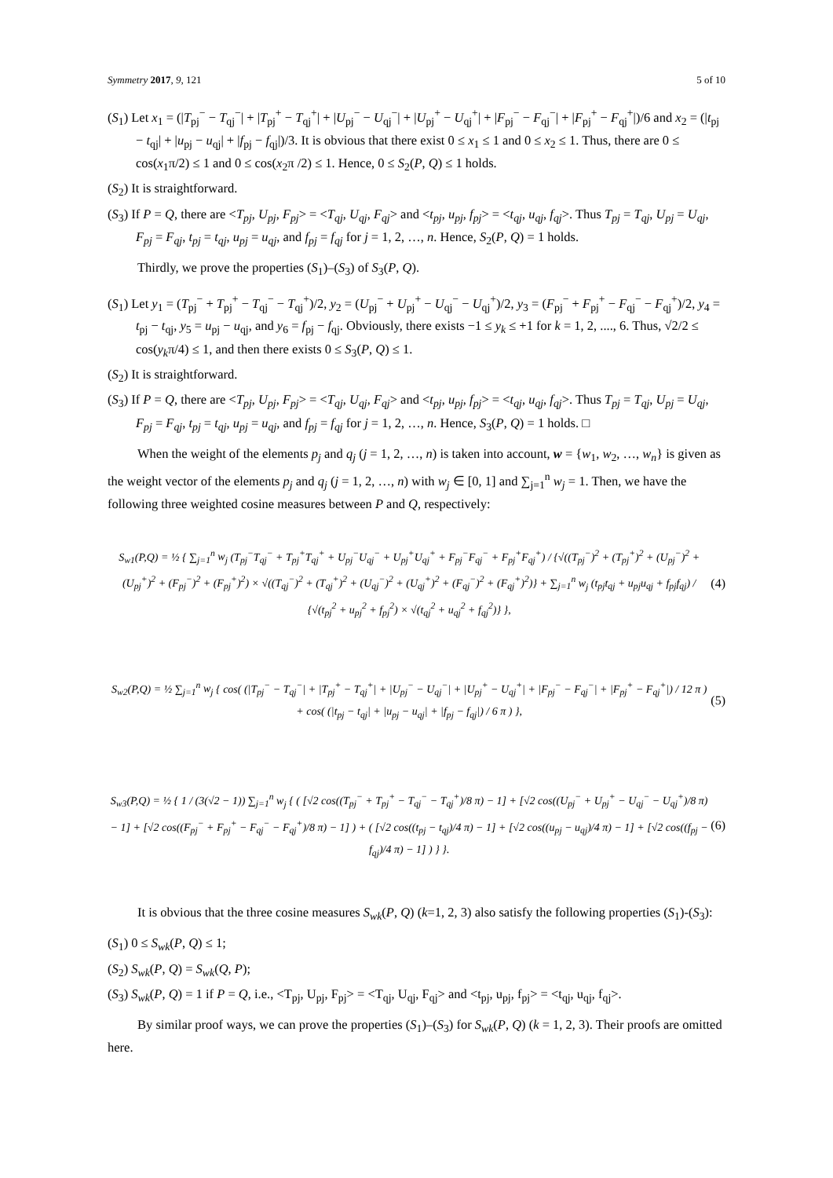Symmetry 2017, 9, 121 5 of 10
(S<sub>1</sub>) Let x<sub>1</sub> = (|T<sub>pj</sub><sup>−</sup> − T<sub>qj</sub><sup>−</sup>| + |T<sub>pj</sub><sup>+</sup> − T<sub>qj</sub><sup>+</sup>| + |U<sub>pj</sub><sup>−</sup> − U<sub>qj</sub><sup>−</sup>| + |U<sub>pj</sub><sup>+</sup> − U<sub>qj</sub><sup>+</sup>| + |F<sub>pj</sub><sup>−</sup> − F<sub>qj</sub><sup>−</sup>| + |F<sub>pj</sub><sup>+</sup> − F<sub>qj</sub><sup>+</sup>|)/6 and x<sub>2</sub> = (|t<sub>pj</sub> − t<sub>qj</sub>| + |u<sub>pj</sub> − u<sub>qj</sub>| + |f<sub>pj</sub> − f<sub>qj</sub>|)/3. It is obvious that there exist 0 ≤ x<sub>1</sub> ≤ 1 and 0 ≤ x<sub>2</sub> ≤ 1. Thus, there are 0 ≤ cos(x<sub>1</sub>π/2) ≤ 1 and 0 ≤ cos(x<sub>2</sub>π /2) ≤ 1. Hence, 0 ≤ S<sub>2</sub>(P, Q) ≤ 1 holds.
(S<sub>2</sub>) It is straightforward.
(S<sub>3</sub>) If P = Q, there are <T<sub>pj</sub>, U<sub>pj</sub>, F<sub>pj</sub>> = <T<sub>qj</sub>, U<sub>qj</sub>, F<sub>qj</sub>> and <t<sub>pj</sub>, u<sub>pj</sub>, f<sub>pj</sub>> = <t<sub>qj</sub>, u<sub>qj</sub>, f<sub>qj</sub>>. Thus T<sub>pj</sub> = T<sub>qj</sub>, U<sub>pj</sub> = U<sub>qj</sub>, F<sub>pj</sub> = F<sub>qj</sub>, t<sub>pj</sub> = t<sub>qj</sub>, u<sub>pj</sub> = u<sub>qj</sub>, and f<sub>pj</sub> = f<sub>qj</sub> for j = 1, 2, …, n. Hence, S<sub>2</sub>(P, Q) = 1 holds.
Thirdly, we prove the properties (S<sub>1</sub>)–(S<sub>3</sub>) of S<sub>3</sub>(P, Q).
(S<sub>1</sub>) Let y<sub>1</sub> = (T<sub>pj</sub><sup>−</sup> + T<sub>pj</sub><sup>+</sup> − T<sub>qj</sub><sup>−</sup> − T<sub>qj</sub><sup>+</sup>)/2, y<sub>2</sub> = (U<sub>pj</sub><sup>−</sup> + U<sub>pj</sub><sup>+</sup> − U<sub>qj</sub><sup>−</sup> − U<sub>qj</sub><sup>+</sup>)/2, y<sub>3</sub> = (F<sub>pj</sub><sup>−</sup> + F<sub>pj</sub><sup>+</sup> − F<sub>qj</sub><sup>−</sup> − F<sub>qj</sub><sup>+</sup>)/2, y<sub>4</sub> = t<sub>pj</sub> − t<sub>qj</sub>, y<sub>5</sub> = u<sub>pj</sub> − u<sub>qj</sub>, and y<sub>6</sub> = f<sub>pj</sub> − f<sub>qj</sub>. Obviously, there exists −1 ≤ y<sub>k</sub> ≤ +1 for k = 1, 2, ...., 6. Thus, √2/2 ≤ cos(y<sub>k</sub>π/4) ≤ 1, and then there exists 0 ≤ S<sub>3</sub>(P, Q) ≤ 1.
(S<sub>2</sub>) It is straightforward.
(S<sub>3</sub>) If P = Q, there are <T<sub>pj</sub>, U<sub>pj</sub>, F<sub>pj</sub>> = <T<sub>qj</sub>, U<sub>qj</sub>, F<sub>qj</sub>> and <t<sub>pj</sub>, u<sub>pj</sub>, f<sub>pj</sub>> = <t<sub>qj</sub>, u<sub>qj</sub>, f<sub>qj</sub>>. Thus T<sub>pj</sub> = T<sub>qj</sub>, U<sub>pj</sub> = U<sub>qj</sub>, F<sub>pj</sub> = F<sub>qj</sub>, t<sub>pj</sub> = t<sub>qj</sub>, u<sub>pj</sub> = u<sub>qj</sub>, and f<sub>pj</sub> = f<sub>qj</sub> for j = 1, 2, …, n. Hence, S<sub>3</sub>(P, Q) = 1 holds. □
When the weight of the elements p<sub>j</sub> and q<sub>j</sub> (j = 1, 2, …, n) is taken into account, w = {w<sub>1</sub>, w<sub>2</sub>, …, w<sub>n</sub>} is given as the weight vector of the elements p<sub>j</sub> and q<sub>j</sub> (j = 1, 2, …, n) with w<sub>j</sub> ∈ [0, 1] and ∑<sub>j=1</sub><sup>n</sup> w<sub>j</sub> = 1. Then, we have the following three weighted cosine measures between P and Q, respectively:
S<sub>w1</sub>(P,Q) = ½ { ∑<sub>j=1</sub><sup>n</sup> w<sub>j</sub> (T<sub>pj</sub><sup>−</sup>T<sub>qj</sub><sup>−</sup> + T<sub>pj</sub><sup>+</sup>T<sub>qj</sub><sup>+</sup> + U<sub>pj</sub><sup>−</sup>U<sub>qj</sub><sup>−</sup> + U<sub>pj</sub><sup>+</sup>U<sub>qj</sub><sup>+</sup> + F<sub>pj</sub><sup>−</sup>F<sub>qj</sub><sup>−</sup> + F<sub>pj</sub><sup>+</sup>F<sub>qj</sub><sup>+</sup>) / {√((T<sub>pj</sub><sup>−</sup>)<sup>2</sup> + (T<sub>pj</sub><sup>+</sup>)<sup>2</sup> + (U<sub>pj</sub><sup>−</sup>)<sup>2</sup> + (U<sub>pj</sub><sup>+</sup>)<sup>2</sup> + (F<sub>pj</sub><sup>−</sup>)<sup>2</sup> + (F<sub>pj</sub><sup>+</sup>)<sup>2</sup>) × √((T<sub>qj</sub><sup>−</sup>)<sup>2</sup> + (T<sub>qj</sub><sup>+</sup>)<sup>2</sup> + (U<sub>qj</sub><sup>−</sup>)<sup>2</sup> + (U<sub>qj</sub><sup>+</sup>)<sup>2</sup> + (F<sub>qj</sub><sup>−</sup>)<sup>2</sup> + (F<sub>qj</sub><sup>+</sup>)<sup>2</sup>)} + ∑<sub>j=1</sub><sup>n</sup> w<sub>j</sub> (t<sub>pj</sub>t<sub>qj</sub> + u<sub>pj</sub>u<sub>qj</sub> + f<sub>pj</sub>f<sub>qj</sub>) / {√(t<sub>pj</sub><sup>2</sup> + u<sub>pj</sub><sup>2</sup> + f<sub>pj</sub><sup>2</sup>) × √(t<sub>qj</sub><sup>2</sup> + u<sub>qj</sub><sup>2</sup> + f<sub>qj</sub><sup>2</sup>)} }, (4)
S<sub>w2</sub>(P,Q) = ½ ∑<sub>j=1</sub><sup>n</sup> w<sub>j</sub> { cos( (|T<sub>pj</sub><sup>−</sup> − T<sub>qj</sub><sup>−</sup>| + |T<sub>pj</sub><sup>+</sup> − T<sub>qj</sub><sup>+</sup>| + |U<sub>pj</sub><sup>−</sup> − U<sub>qj</sub><sup>−</sup>| + |U<sub>pj</sub><sup>+</sup> − U<sub>qj</sub><sup>+</sup>| + |F<sub>pj</sub><sup>−</sup> − F<sub>qj</sub><sup>−</sup>| + |F<sub>pj</sub><sup>+</sup> − F<sub>qj</sub><sup>+</sup>|) / 12 π ) + cos( (|t<sub>pj</sub> − t<sub>qj</sub>| + |u<sub>pj</sub> − u<sub>qj</sub>| + |f<sub>pj</sub> − f<sub>qj</sub>|) / 6 π ) }, (5)
S<sub>w3</sub>(P,Q) = ½ { 1 / (3(√2 − 1)) ∑<sub>j=1</sub><sup>n</sup> w<sub>j</sub> { ( [√2 cos((T<sub>pj</sub><sup>−</sup> + T<sub>pj</sub><sup>+</sup> − T<sub>qj</sub><sup>−</sup> − T<sub>qj</sub><sup>+</sup>)/8 π) − 1] + [√2 cos((U<sub>pj</sub><sup>−</sup> + U<sub>pj</sub><sup>+</sup> − U<sub>qj</sub><sup>−</sup> − U<sub>qj</sub><sup>+</sup>)/8 π) − 1] + [√2 cos((F<sub>pj</sub><sup>−</sup> + F<sub>pj</sub><sup>+</sup> − F<sub>qj</sub><sup>−</sup> − F<sub>qj</sub><sup>+</sup>)/8 π) − 1] ) + ( [√2 cos((t<sub>pj</sub> − t<sub>qj</sub>)/4 π) − 1] + [√2 cos((u<sub>pj</sub> − u<sub>qj</sub>)/4 π) − 1] + [√2 cos((f<sub>pj</sub> − f<sub>qj</sub>)/4 π) − 1] ) } }. (6)
It is obvious that the three cosine measures S<sub>wk</sub>(P, Q) (k=1, 2, 3) also satisfy the following properties (S<sub>1</sub>)-(S<sub>3</sub>):
(S<sub>1</sub>) 0 ≤ S<sub>wk</sub>(P, Q) ≤ 1;
(S<sub>2</sub>) S<sub>wk</sub>(P, Q) = S<sub>wk</sub>(Q, P);
(S<sub>3</sub>) S<sub>wk</sub>(P, Q) = 1 if P = Q, i.e., <T<sub>pj</sub>, U<sub>pj</sub>, F<sub>pj</sub>> = <T<sub>qj</sub>, U<sub>qj</sub>, F<sub>qj</sub>> and <t<sub>pj</sub>, u<sub>pj</sub>, f<sub>pj</sub>> = <t<sub>qj</sub>, u<sub>qj</sub>, f<sub>qj</sub>>.
By similar proof ways, we can prove the properties (S<sub>1</sub>)–(S<sub>3</sub>) for S<sub>wk</sub>(P, Q) (k = 1, 2, 3). Their proofs are omitted here.